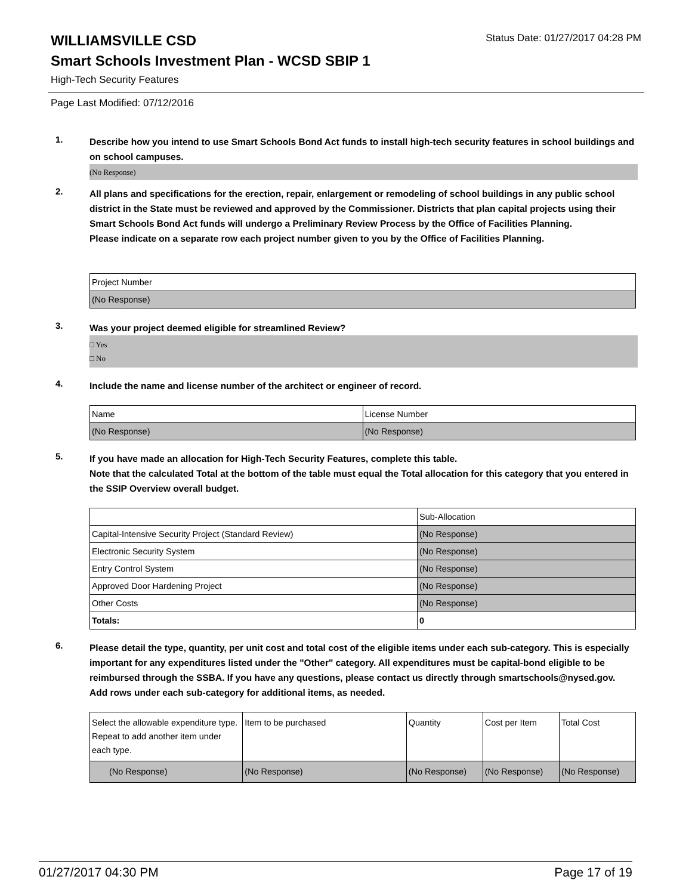WILLIAMSVILLE CSD
Status Date: 01/27/2017 04:28 PM
Smart Schools Investment Plan - WCSD SBIP 1
High-Tech Security Features
Page Last Modified: 07/12/2016
1.
Describe how you intend to use Smart Schools Bond Act funds to install high-tech security features in school buildings and on school campuses.
(No Response)
2.
All plans and specifications for the erection, repair, enlargement or remodeling of school buildings in any public school district in the State must be reviewed and approved by the Commissioner. Districts that plan capital projects using their Smart Schools Bond Act funds will undergo a Preliminary Review Process by the Office of Facilities Planning.
Please indicate on a separate row each project number given to you by the Office of Facilities Planning.
| Project Number |
| --- |
| (No Response) |
3.
Was your project deemed eligible for streamlined Review?
□ Yes
□ No
4.
Include the name and license number of the architect or engineer of record.
| Name | License Number |
| --- | --- |
| (No Response) | (No Response) |
5.
If you have made an allocation for High-Tech Security Features, complete this table.
Note that the calculated Total at the bottom of the table must equal the Total allocation for this category that you entered in the SSIP Overview overall budget.
| | Sub-Allocation |
| --- | --- |
| Capital-Intensive Security Project (Standard Review) | (No Response) |
| Electronic Security System | (No Response) |
| Entry Control System | (No Response) |
| Approved Door Hardening Project | (No Response) |
| Other Costs | (No Response) |
| Totals: | 0 |
6.
Please detail the type, quantity, per unit cost and total cost of the eligible items under each sub-category. This is especially important for any expenditures listed under the "Other" category. All expenditures must be capital-bond eligible to be reimbursed through the SSBA. If you have any questions, please contact us directly through smartschools@nysed.gov.
Add rows under each sub-category for additional items, as needed.
| Select the allowable expenditure type. Repeat to add another item under each type. | Item to be purchased | Quantity | Cost per Item | Total Cost |
| --- | --- | --- | --- | --- |
| (No Response) | (No Response) | (No Response) | (No Response) | (No Response) |
01/27/2017 04:30 PM Page 17 of 19